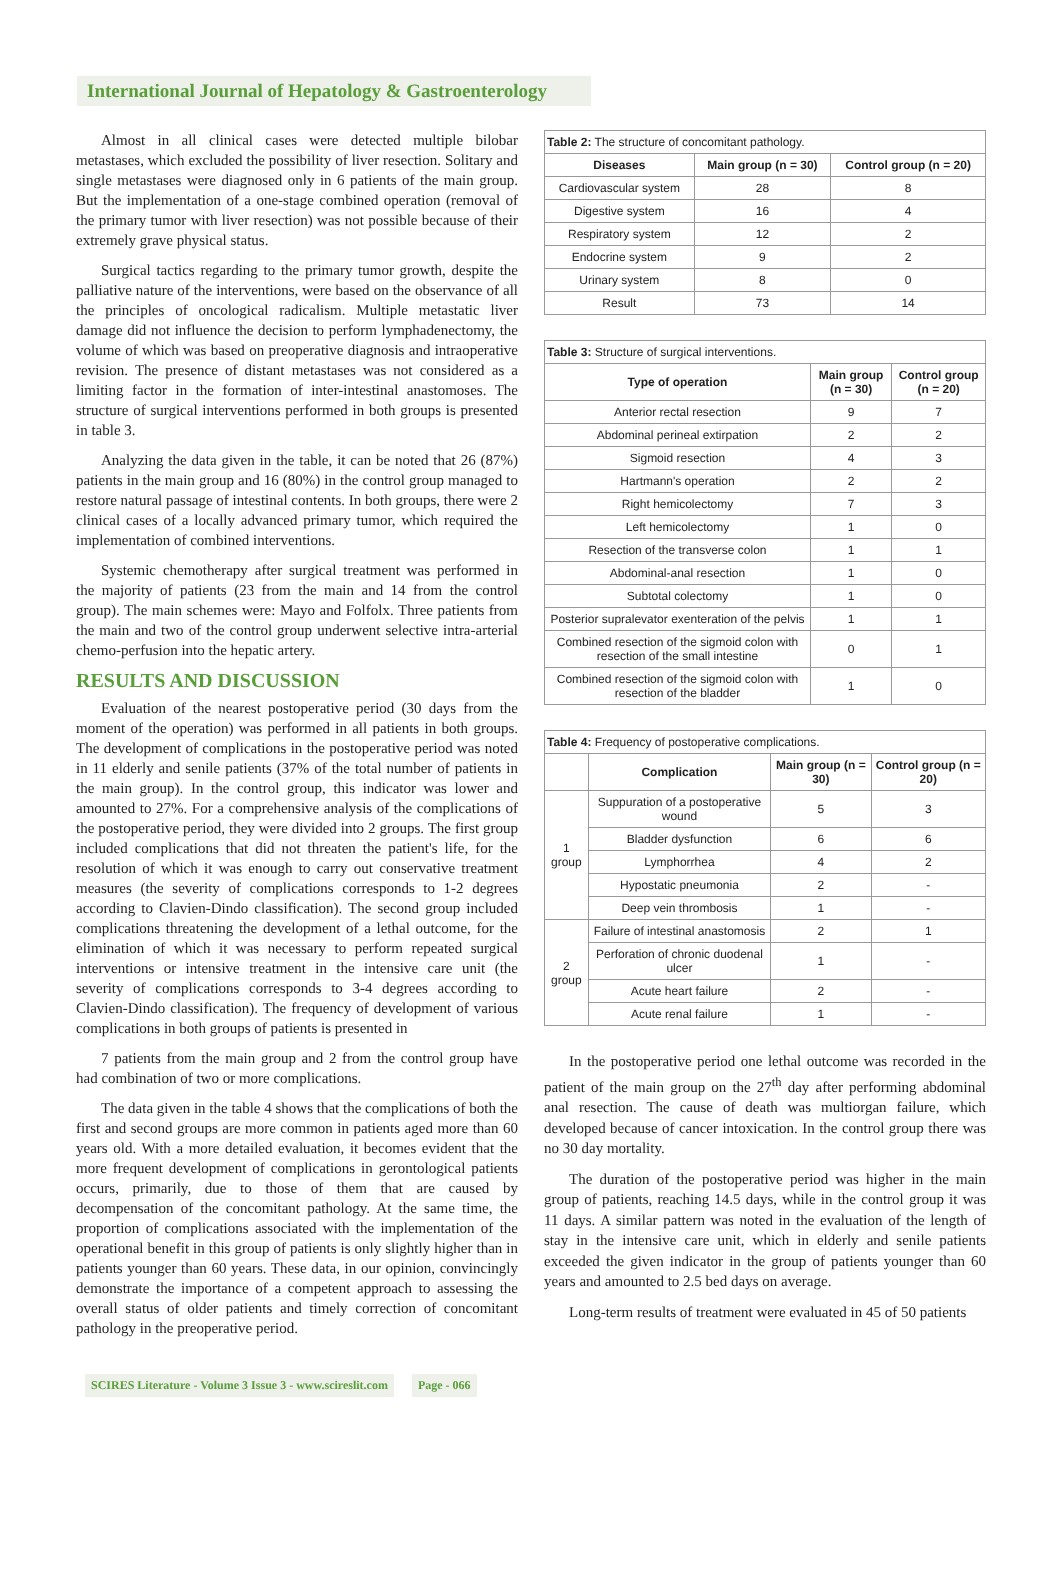International Journal of Hepatology & Gastroenterology
Almost in all clinical cases were detected multiple bilobar metastases, which excluded the possibility of liver resection. Solitary and single metastases were diagnosed only in 6 patients of the main group. But the implementation of a one-stage combined operation (removal of the primary tumor with liver resection) was not possible because of their extremely grave physical status.
Surgical tactics regarding to the primary tumor growth, despite the palliative nature of the interventions, were based on the observance of all the principles of oncological radicalism. Multiple metastatic liver damage did not influence the decision to perform lymphadenectomy, the volume of which was based on preoperative diagnosis and intraoperative revision. The presence of distant metastases was not considered as a limiting factor in the formation of inter-intestinal anastomoses. The structure of surgical interventions performed in both groups is presented in table 3.
Analyzing the data given in the table, it can be noted that 26 (87%) patients in the main group and 16 (80%) in the control group managed to restore natural passage of intestinal contents. In both groups, there were 2 clinical cases of a locally advanced primary tumor, which required the implementation of combined interventions.
Systemic chemotherapy after surgical treatment was performed in the majority of patients (23 from the main and 14 from the control group). The main schemes were: Mayo and Folfolx. Three patients from the main and two of the control group underwent selective intra-arterial chemo-perfusion into the hepatic artery.
RESULTS AND DISCUSSION
Evaluation of the nearest postoperative period (30 days from the moment of the operation) was performed in all patients in both groups. The development of complications in the postoperative period was noted in 11 elderly and senile patients (37% of the total number of patients in the main group). In the control group, this indicator was lower and amounted to 27%. For a comprehensive analysis of the complications of the postoperative period, they were divided into 2 groups. The first group included complications that did not threaten the patient's life, for the resolution of which it was enough to carry out conservative treatment measures (the severity of complications corresponds to 1-2 degrees according to Clavien-Dindo classification). The second group included complications threatening the development of a lethal outcome, for the elimination of which it was necessary to perform repeated surgical interventions or intensive treatment in the intensive care unit (the severity of complications corresponds to 3-4 degrees according to Clavien-Dindo classification). The frequency of development of various complications in both groups of patients is presented in
7 patients from the main group and 2 from the control group have had combination of two or more complications.
The data given in the table 4 shows that the complications of both the first and second groups are more common in patients aged more than 60 years old. With a more detailed evaluation, it becomes evident that the more frequent development of complications in gerontological patients occurs, primarily, due to those of them that are caused by decompensation of the concomitant pathology. At the same time, the proportion of complications associated with the implementation of the operational benefit in this group of patients is only slightly higher than in patients younger than 60 years. These data, in our opinion, convincingly demonstrate the importance of a competent approach to assessing the overall status of older patients and timely correction of concomitant pathology in the preoperative period.
Table 2: The structure of concomitant pathology.
| Diseases | Main group (n = 30) | Control group (n = 20) |
| --- | --- | --- |
| Cardiovascular system | 28 | 8 |
| Digestive system | 16 | 4 |
| Respiratory system | 12 | 2 |
| Endocrine system | 9 | 2 |
| Urinary system | 8 | 0 |
| Result | 73 | 14 |
Table 3: Structure of surgical interventions.
| Type of operation | Main group (n = 30) | Control group (n = 20) |
| --- | --- | --- |
| Anterior rectal resection | 9 | 7 |
| Abdominal perineal extirpation | 2 | 2 |
| Sigmoid resection | 4 | 3 |
| Hartmann's operation | 2 | 2 |
| Right hemicolectomy | 7 | 3 |
| Left hemicolectomy | 1 | 0 |
| Resection of the transverse colon | 1 | 1 |
| Abdominal-anal resection | 1 | 0 |
| Subtotal colectomy | 1 | 0 |
| Posterior supralevator exenteration of the pelvis | 1 | 1 |
| Combined resection of the sigmoid colon with resection of the small intestine | 0 | 1 |
| Combined resection of the sigmoid colon with resection of the bladder | 1 | 0 |
Table 4: Frequency of postoperative complications.
| | Complication | Main group (n = 30) | Control group (n = 20) |
| --- | --- | --- | --- |
| 1 group | Suppuration of a postoperative wound | 5 | 3 |
| | Bladder dysfunction | 6 | 6 |
| | Lymphorrhea | 4 | 2 |
| | Hypostatic pneumonia | 2 | - |
| | Deep vein thrombosis | 1 | - |
| 2 group | Failure of intestinal anastomosis | 2 | 1 |
| | Perforation of chronic duodenal ulcer | 1 | - |
| | Acute heart failure | 2 | - |
| | Acute renal failure | 1 | - |
In the postoperative period one lethal outcome was recorded in the patient of the main group on the 27<sup>th</sup> day after performing abdominal anal resection. The cause of death was multiorgan failure, which developed because of cancer intoxication. In the control group there was no 30 day mortality.
The duration of the postoperative period was higher in the main group of patients, reaching 14.5 days, while in the control group it was 11 days. A similar pattern was noted in the evaluation of the length of stay in the intensive care unit, which in elderly and senile patients exceeded the given indicator in the group of patients younger than 60 years and amounted to 2.5 bed days on average.
Long-term results of treatment were evaluated in 45 of 50 patients
SCIRES Literature - Volume 3 Issue 3 - www.scireslit.com Page - 066